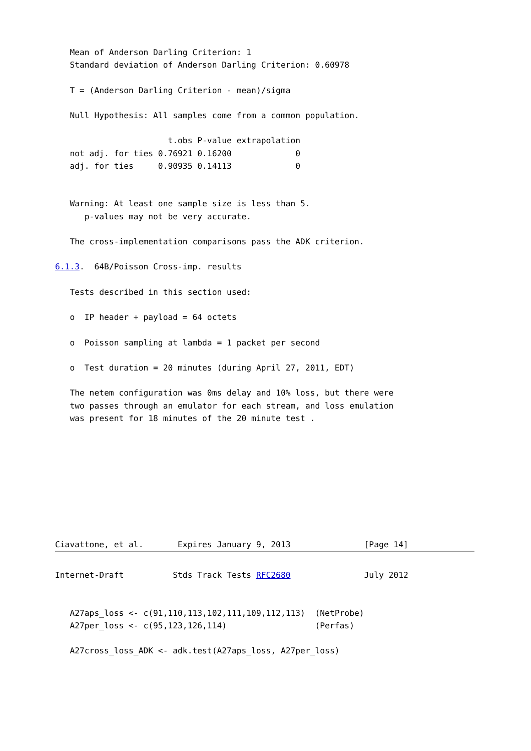Mean of Anderson Darling Criterion: 1
   Standard deviation of Anderson Darling Criterion: 0.60978

   T = (Anderson Darling Criterion - mean)/sigma

   Null Hypothesis: All samples come from a common population.

                       t.obs P-value extrapolation
   not adj. for ties 0.76921 0.16200             0
   adj. for ties     0.90935 0.14113             0


   Warning: At least one sample size is less than 5.
      p-values may not be very accurate.

   The cross-implementation comparisons pass the ADK criterion.

6.1.3.  64B/Poisson Cross-imp. results

   Tests described in this section used:

   o  IP header + payload = 64 octets

   o  Poisson sampling at lambda = 1 packet per second

   o  Test duration = 20 minutes (during April 27, 2011, EDT)

   The netem configuration was 0ms delay and 10% loss, but there were
   two passes through an emulator for each stream, and loss emulation
   was present for 18 minutes of the 20 minute test .









Ciavattone, et al.       Expires January 9, 2013               [Page 14]
Internet-Draft          Stds Track Tests RFC2680               July 2012


   A27aps_loss <- c(91,110,113,102,111,109,112,113)  (NetProbe)
   A27per_loss <- c(95,123,126,114)                  (Perfas)

   A27cross_loss_ADK <- adk.test(A27aps_loss, A27per_loss)